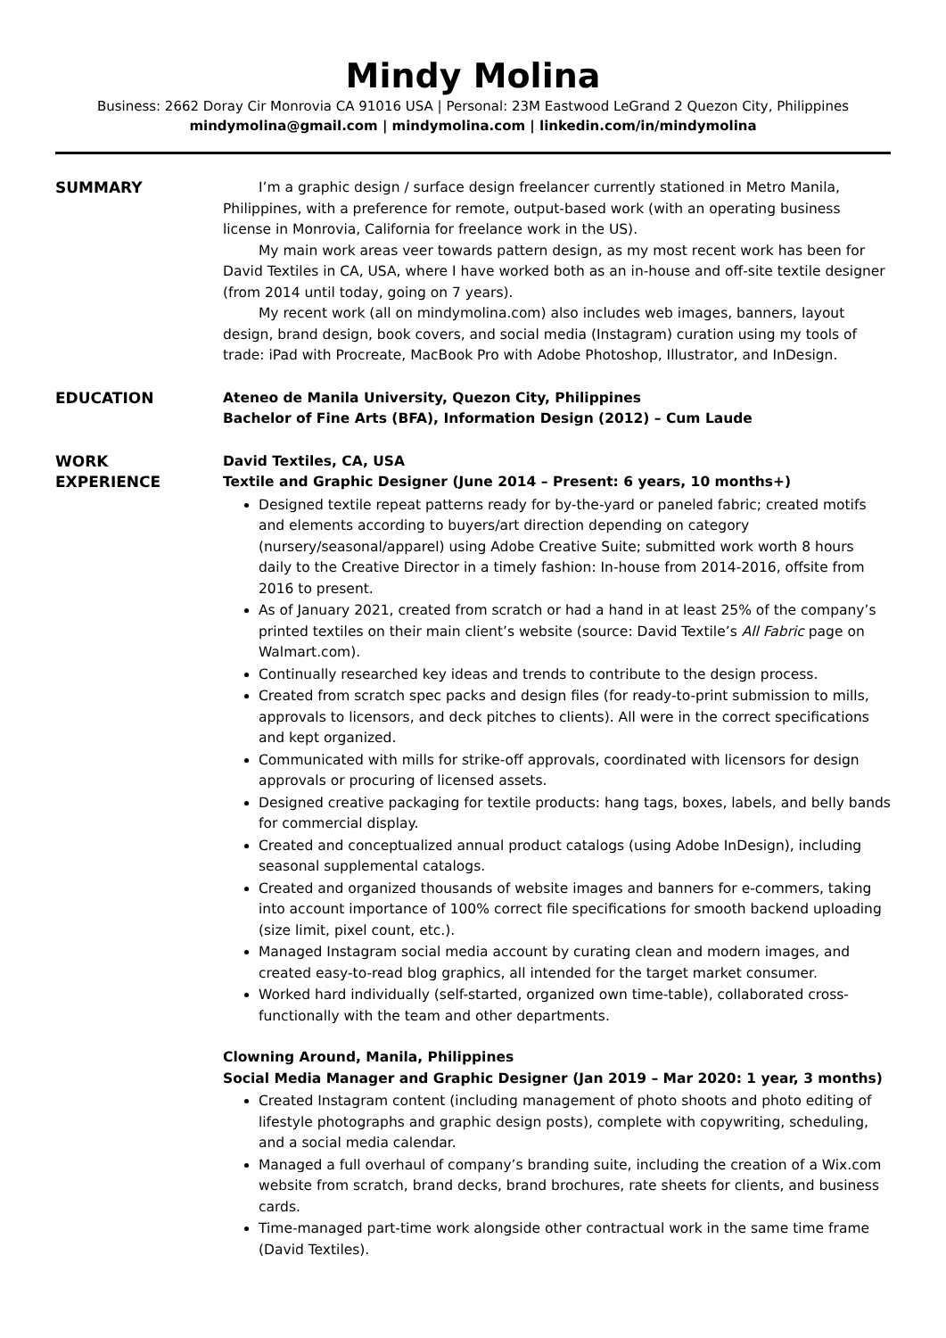Mindy Molina
Business: 2662 Doray Cir Monrovia CA 91016 USA | Personal: 23M Eastwood LeGrand 2 Quezon City, Philippines
mindymolina@gmail.com | mindymolina.com | linkedin.com/in/mindymolina
SUMMARY I’m a graphic design / surface design freelancer currently stationed in Metro Manila, Philippines, with a preference for remote, output-based work (with an operating business license in Monrovia, California for freelance work in the US).
My main work areas veer towards pattern design, as my most recent work has been for David Textiles in CA, USA, where I have worked both as an in-house and off-site textile designer (from 2014 until today, going on 7 years).
My recent work (all on mindymolina.com) also includes web images, banners, layout design, brand design, book covers, and social media (Instagram) curation using my tools of trade: iPad with Procreate, MacBook Pro with Adobe Photoshop, Illustrator, and InDesign.
EDUCATION Ateneo de Manila University, Quezon City, Philippines
Bachelor of Fine Arts (BFA), Information Design (2012) – Cum Laude
WORK
EXPERIENCE
David Textiles, CA, USA
Textile and Graphic Designer (June 2014 – Present: 6 years, 10 months+)
Designed textile repeat patterns ready for by-the-yard or paneled fabric; created motifs and elements according to buyers/art direction depending on category (nursery/seasonal/apparel) using Adobe Creative Suite; submitted work worth 8 hours daily to the Creative Director in a timely fashion: In-house from 2014-2016, offsite from 2016 to present.
As of January 2021, created from scratch or had a hand in at least 25% of the company’s printed textiles on their main client’s website (source: David Textile’s All Fabric page on Walmart.com).
Continually researched key ideas and trends to contribute to the design process.
Created from scratch spec packs and design files (for ready-to-print submission to mills, approvals to licensors, and deck pitches to clients). All were in the correct specifications and kept organized.
Communicated with mills for strike-off approvals, coordinated with licensors for design approvals or procuring of licensed assets.
Designed creative packaging for textile products: hang tags, boxes, labels, and belly bands for commercial display.
Created and conceptualized annual product catalogs (using Adobe InDesign), including seasonal supplemental catalogs.
Created and organized thousands of website images and banners for e-commers, taking into account importance of 100% correct file specifications for smooth backend uploading (size limit, pixel count, etc.).
Managed Instagram social media account by curating clean and modern images, and created easy-to-read blog graphics, all intended for the target market consumer.
Worked hard individually (self-started, organized own time-table), collaborated cross-functionally with the team and other departments.
Clowning Around, Manila, Philippines
Social Media Manager and Graphic Designer (Jan 2019 – Mar 2020: 1 year, 3 months)
Created Instagram content (including management of photo shoots and photo editing of lifestyle photographs and graphic design posts), complete with copywriting, scheduling, and a social media calendar.
Managed a full overhaul of company’s branding suite, including the creation of a Wix.com website from scratch, brand decks, brand brochures, rate sheets for clients, and business cards.
Time-managed part-time work alongside other contractual work in the same time frame (David Textiles).